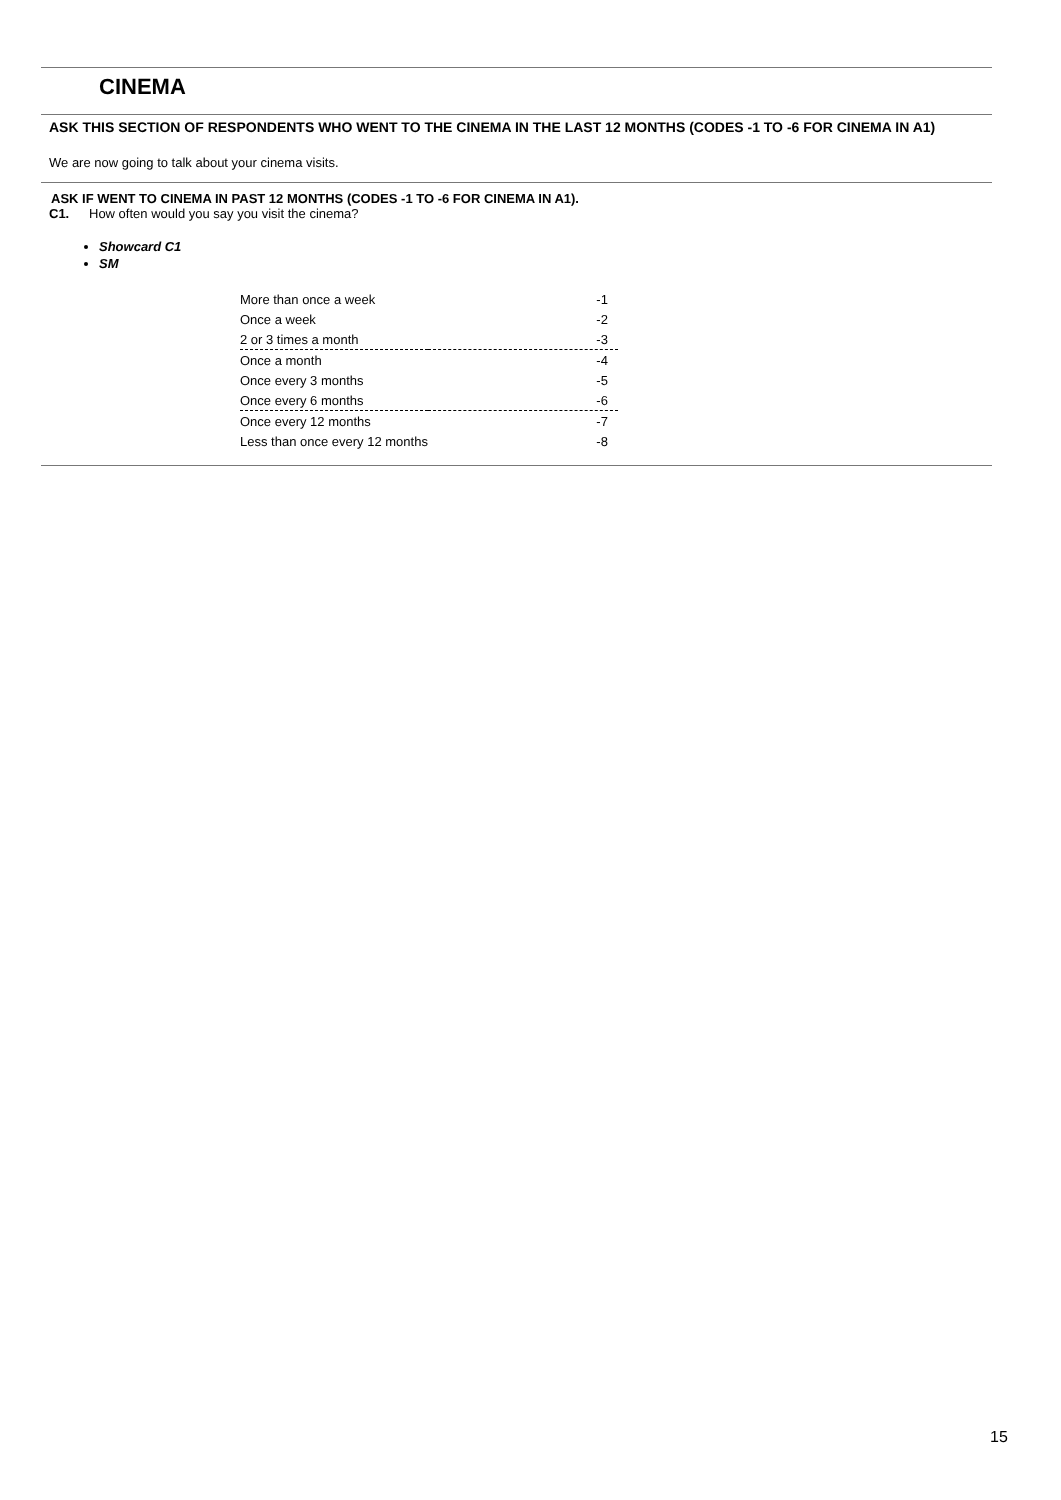CINEMA
ASK THIS SECTION OF RESPONDENTS WHO WENT TO THE CINEMA IN THE LAST 12 MONTHS (CODES -1 TO -6 FOR CINEMA IN A1)
We are now going to talk about your cinema visits.
ASK IF WENT TO CINEMA IN PAST 12 MONTHS (CODES -1 TO -6 FOR CINEMA IN A1).
C1. How often would you say you visit the cinema?
Showcard C1
SM
| More than once a week | -1 |
| Once a week | -2 |
| 2 or 3 times a month | -3 |
| Once a month | -4 |
| Once every 3 months | -5 |
| Once every 6 months | -6 |
| Once every 12 months | -7 |
| Less than once every 12 months | -8 |
15